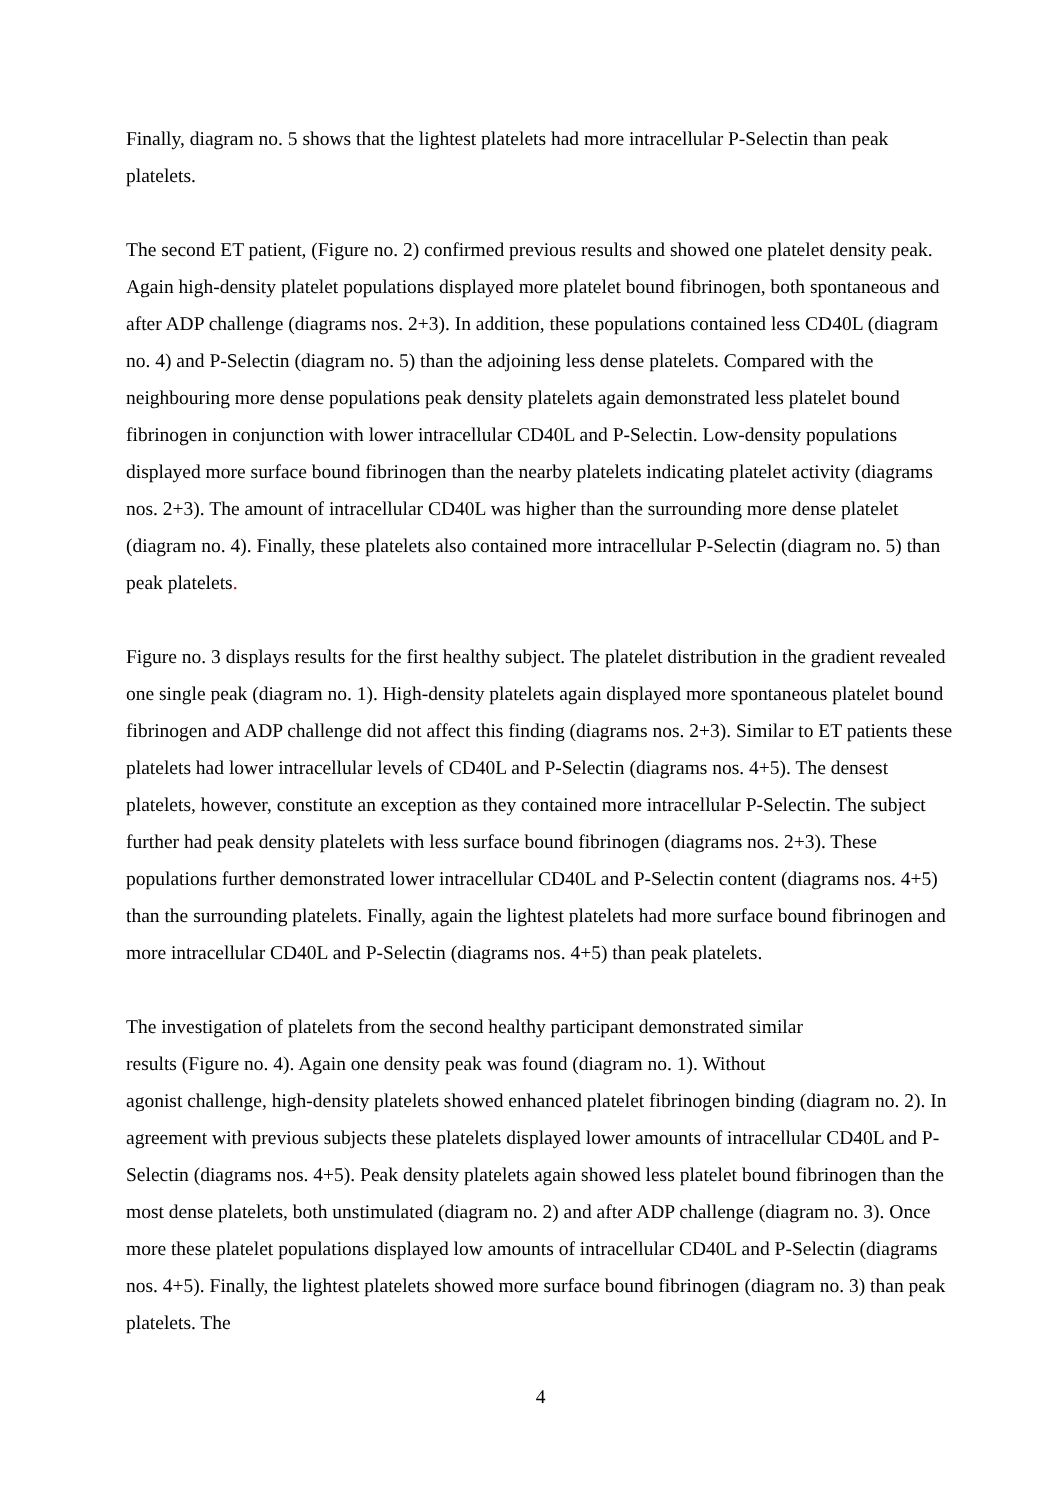Finally, diagram no. 5 shows that the lightest platelets had more intracellular P-Selectin than peak platelets.
The second ET patient, (Figure no. 2) confirmed previous results and showed one platelet density peak. Again high-density platelet populations displayed more platelet bound fibrinogen, both spontaneous and after ADP challenge (diagrams nos. 2+3). In addition, these populations contained less CD40L (diagram no. 4) and P-Selectin (diagram no. 5) than the adjoining less dense platelets. Compared with the neighbouring more dense populations peak density platelets again demonstrated less platelet bound fibrinogen in conjunction with lower intracellular CD40L and P-Selectin. Low-density populations displayed more surface bound fibrinogen than the nearby platelets indicating platelet activity (diagrams nos. 2+3). The amount of intracellular CD40L was higher than the surrounding more dense platelet (diagram no. 4). Finally, these platelets also contained more intracellular P-Selectin (diagram no. 5) than peak platelets.
Figure no. 3 displays results for the first healthy subject. The platelet distribution in the gradient revealed one single peak (diagram no. 1). High-density platelets again displayed more spontaneous platelet bound fibrinogen and ADP challenge did not affect this finding (diagrams nos. 2+3). Similar to ET patients these platelets had lower intracellular levels of CD40L and P-Selectin (diagrams nos. 4+5). The densest platelets, however, constitute an exception as they contained more intracellular P-Selectin. The subject further had peak density platelets with less surface bound fibrinogen (diagrams nos. 2+3). These populations further demonstrated lower intracellular CD40L and P-Selectin content (diagrams nos. 4+5) than the surrounding platelets. Finally, again the lightest platelets had more surface bound fibrinogen and more intracellular CD40L and P-Selectin (diagrams nos. 4+5) than peak platelets.
The investigation of platelets from the second healthy participant demonstrated similar
results (Figure no. 4). Again one density peak was found (diagram no. 1). Without
agonist challenge, high-density platelets showed enhanced platelet fibrinogen binding (diagram no. 2). In agreement with previous subjects these platelets displayed lower amounts of intracellular CD40L and P-Selectin (diagrams nos. 4+5). Peak density platelets again showed less platelet bound fibrinogen than the most dense platelets, both unstimulated (diagram no. 2) and after ADP challenge (diagram no. 3). Once more these platelet populations displayed low amounts of intracellular CD40L and P-Selectin (diagrams nos. 4+5). Finally, the lightest platelets showed more surface bound fibrinogen (diagram no. 3) than peak platelets. The
4